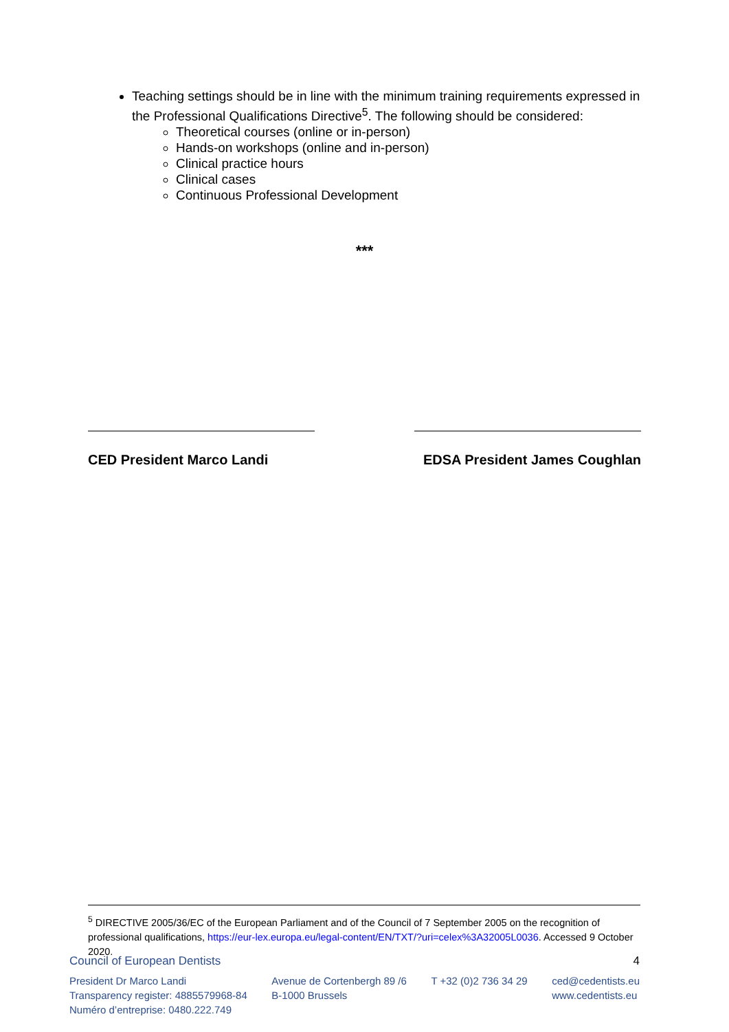Teaching settings should be in line with the minimum training requirements expressed in the Professional Qualifications Directive<sup>5</sup>. The following should be considered:
Theoretical courses (online or in-person)
Hands-on workshops (online and in-person)
Clinical practice hours
Clinical cases
Continuous Professional Development
***
CED President Marco Landi EDSA President James Coughlan
<sup>5</sup> DIRECTIVE 2005/36/EC of the European Parliament and of the Council of 7 September 2005 on the recognition of professional qualifications, https://eur-lex.europa.eu/legal-content/EN/TXT/?uri=celex%3A32005L0036. Accessed 9 October 2020.
Council of European Dentists 4
President Dr Marco Landi
Transparency register: 4885579968-84
Numéro d’entreprise: 0480.222.749
Avenue de Cortenbergh 89 /6
B-1000 Brussels
T +32 (0)2 736 34 29 ced@cedentists.eu
www.cedentists.eu